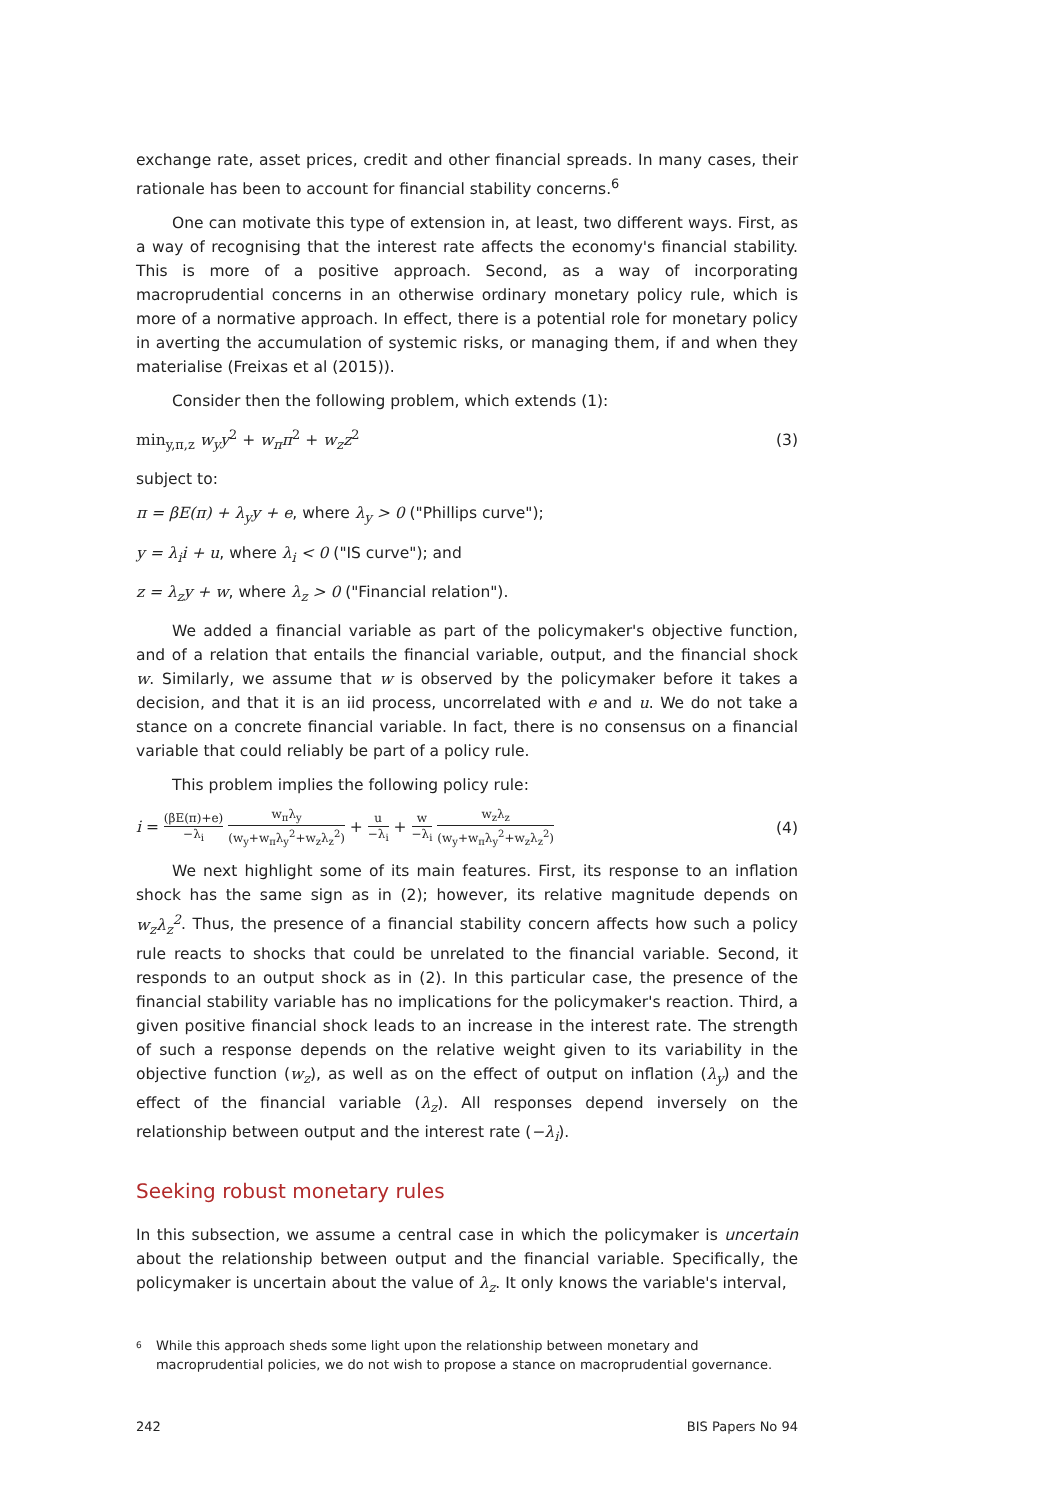exchange rate, asset prices, credit and other financial spreads. In many cases, their rationale has been to account for financial stability concerns.<sup>6</sup>
One can motivate this type of extension in, at least, two different ways. First, as a way of recognising that the interest rate affects the economy's financial stability. This is more of a positive approach. Second, as a way of incorporating macroprudential concerns in an otherwise ordinary monetary policy rule, which is more of a normative approach. In effect, there is a potential role for monetary policy in averting the accumulation of systemic risks, or managing them, if and when they materialise (Freixas et al (2015)).
Consider then the following problem, which extends (1):
min<sub>y,π,z</sub> w<sub>y</sub>y<sup>2</sup> + w<sub>π</sub>π<sup>2</sup> + w<sub>z</sub>z<sup>2</sup> (3)
subject to:
π = βE(π) + λ<sub>y</sub>y + e, where λ<sub>y</sub> > 0 ("Phillips curve");
y = λ<sub>i</sub>i + u, where λ<sub>i</sub> < 0 ("IS curve"); and
z = λ<sub>z</sub>y + w, where λ<sub>z</sub> > 0 ("Financial relation").
We added a financial variable as part of the policymaker's objective function, and of a relation that entails the financial variable, output, and the financial shock w. Similarly, we assume that w is observed by the policymaker before it takes a decision, and that it is an iid process, uncorrelated with e and u. We do not take a stance on a concrete financial variable. In fact, there is no consensus on a financial variable that could reliably be part of a policy rule.
This problem implies the following policy rule:
i = (βE(π)+e) −λ<sub>i</sub> w<sub>π</sub>λ<sub>y</sub> (w<sub>y</sub>+w<sub>π</sub>λ<sub>y</sub><sup>2</sup>+w<sub>z</sub>λ<sub>z</sub><sup>2</sup>) + u −λ<sub>i</sub> + w −λ<sub>i</sub> w<sub>z</sub>λ<sub>z</sub> (w<sub>y</sub>+w<sub>π</sub>λ<sub>y</sub><sup>2</sup>+w<sub>z</sub>λ<sub>z</sub><sup>2</sup>) (4)
We next highlight some of its main features. First, its response to an inflation shock has the same sign as in (2); however, its relative magnitude depends on w<sub>z</sub>λ<sub>z</sub><sup>2</sup>. Thus, the presence of a financial stability concern affects how such a policy rule reacts to shocks that could be unrelated to the financial variable. Second, it responds to an output shock as in (2). In this particular case, the presence of the financial stability variable has no implications for the policymaker's reaction. Third, a given positive financial shock leads to an increase in the interest rate. The strength of such a response depends on the relative weight given to its variability in the objective function (w<sub>z</sub>), as well as on the effect of output on inflation (λ<sub>y</sub>) and the effect of the financial variable (λ<sub>z</sub>). All responses depend inversely on the relationship between output and the interest rate (−λ<sub>i</sub>).
Seeking robust monetary rules
In this subsection, we assume a central case in which the policymaker is uncertain about the relationship between output and the financial variable. Specifically, the policymaker is uncertain about the value of λ<sub>z</sub>. It only knows the variable's interval,
<sup>6</sup> While this approach sheds some light upon the relationship between monetary and macroprudential policies, we do not wish to propose a stance on macroprudential governance.
242 BIS Papers No 94